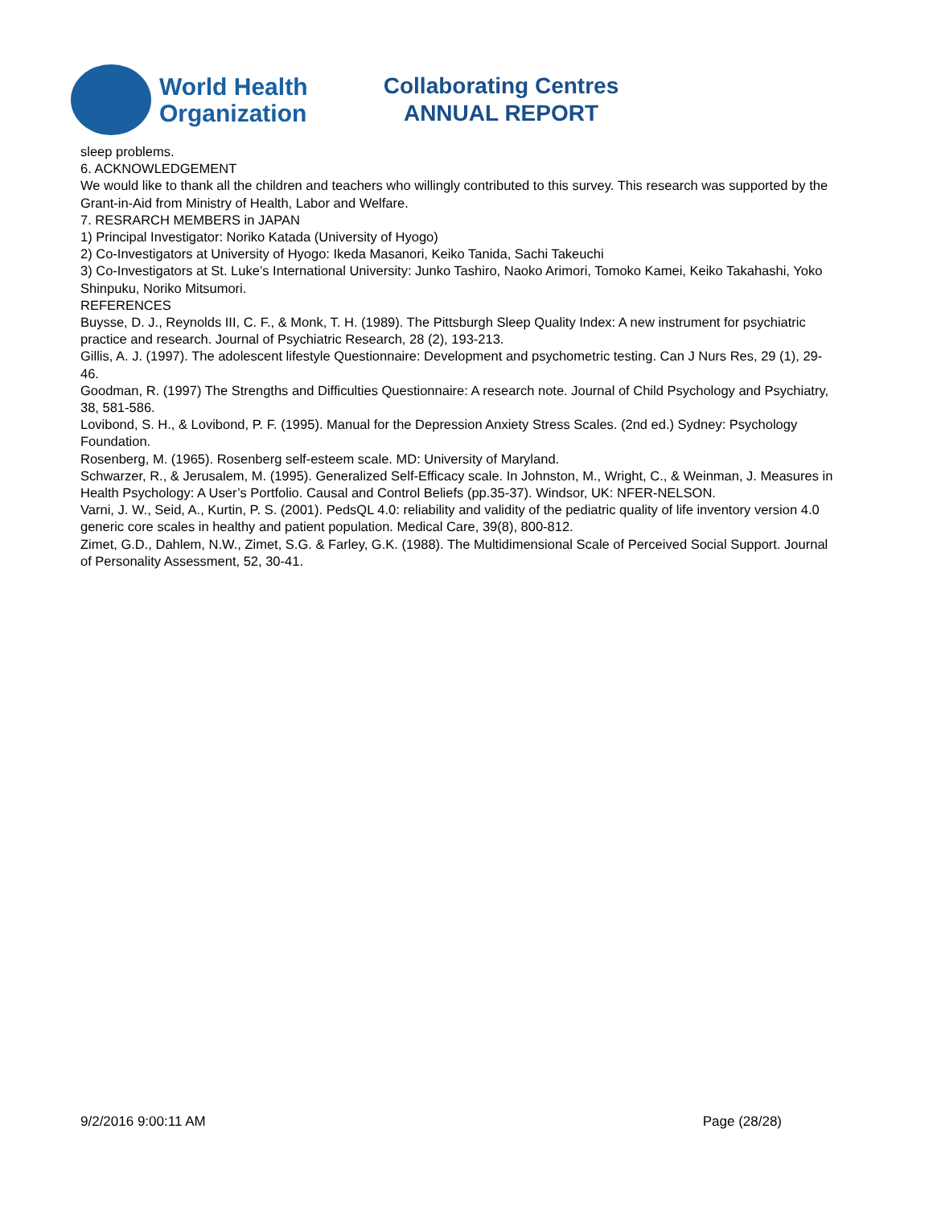World Health
Organization
Collaborating Centres
ANNUAL REPORT
sleep problems.
6. ACKNOWLEDGEMENT
We would like to thank all the children and teachers who willingly contributed to this survey. This research was supported by the Grant-in-Aid from Ministry of Health, Labor and Welfare.
7. RESRARCH MEMBERS in JAPAN
1) Principal Investigator: Noriko Katada (University of Hyogo)
2) Co-Investigators at University of Hyogo: Ikeda Masanori, Keiko Tanida, Sachi Takeuchi
3) Co-Investigators at St. Luke’s International University: Junko Tashiro, Naoko Arimori, Tomoko Kamei, Keiko Takahashi, Yoko Shinpuku, Noriko Mitsumori.
REFERENCES
Buysse, D. J., Reynolds III, C. F., & Monk, T. H. (1989). The Pittsburgh Sleep Quality Index: A new instrument for psychiatric practice and research. Journal of Psychiatric Research, 28 (2), 193-213.
Gillis, A. J. (1997). The adolescent lifestyle Questionnaire: Development and psychometric testing. Can J Nurs Res, 29 (1), 29-46.
Goodman, R. (1997) The Strengths and Difficulties Questionnaire: A research note. Journal of Child Psychology and Psychiatry, 38, 581-586.
Lovibond, S. H., & Lovibond, P. F. (1995). Manual for the Depression Anxiety Stress Scales. (2nd ed.) Sydney: Psychology Foundation.
Rosenberg, M. (1965). Rosenberg self-esteem scale. MD: University of Maryland.
Schwarzer, R., & Jerusalem, M. (1995). Generalized Self-Efficacy scale. In Johnston, M., Wright, C., & Weinman, J. Measures in Health Psychology: A User’s Portfolio. Causal and Control Beliefs (pp.35-37). Windsor, UK: NFER-NELSON.
Varni, J. W., Seid, A., Kurtin, P. S. (2001). PedsQL 4.0: reliability and validity of the pediatric quality of life inventory version 4.0 generic core scales in healthy and patient population. Medical Care, 39(8), 800-812.
Zimet, G.D., Dahlem, N.W., Zimet, S.G. & Farley, G.K. (1988). The Multidimensional Scale of Perceived Social Support. Journal of Personality Assessment, 52, 30-41.
9/2/2016 9:00:11 AM Page (28/28)